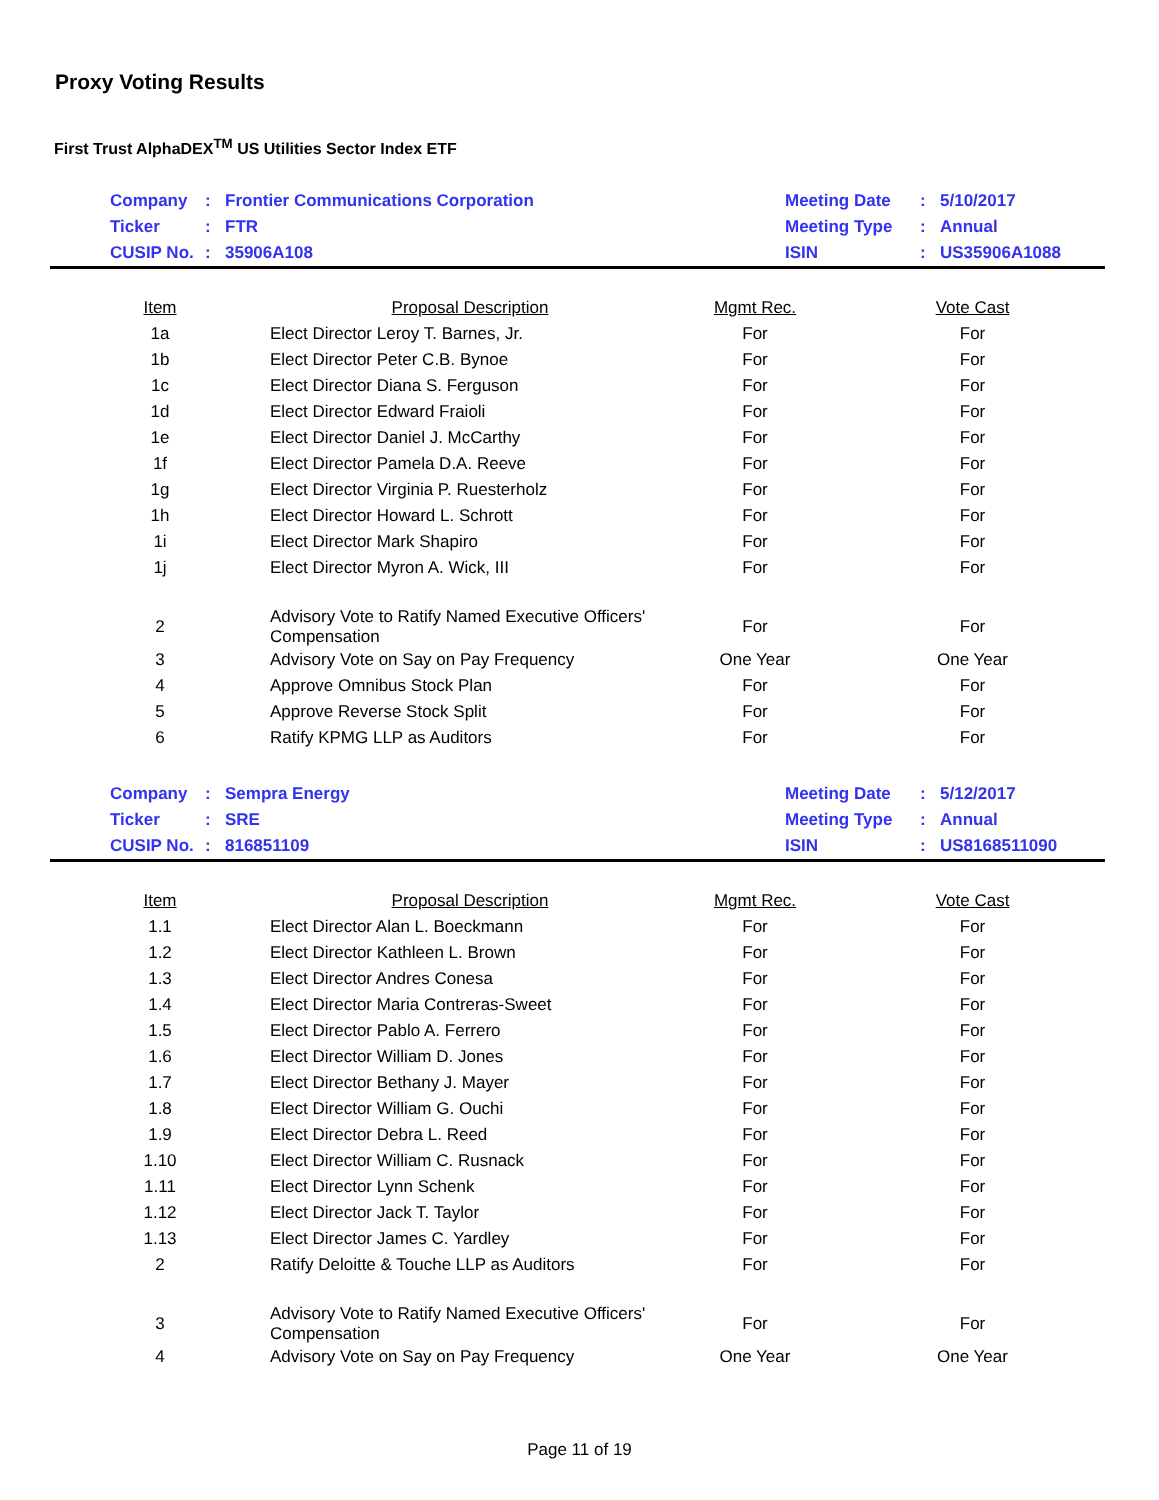Proxy Voting Results
First Trust AlphaDEX<sup>TM</sup> US Utilities Sector Index ETF
| | Company | : | Frontier Communications Corporation | Meeting Date | : | 5/10/2017 |
| | Ticker | : | FTR | Meeting Type | : | Annual |
| | CUSIP No. | : | 35906A108 | ISIN | : | US35906A1088 |
| Item | Proposal Description | Mgmt Rec. | Vote Cast |
| --- | --- | --- | --- |
| 1a | Elect Director Leroy T. Barnes, Jr. | For | For |
| 1b | Elect Director Peter C.B. Bynoe | For | For |
| 1c | Elect Director Diana S. Ferguson | For | For |
| 1d | Elect Director Edward Fraioli | For | For |
| 1e | Elect Director Daniel J. McCarthy | For | For |
| 1f | Elect Director Pamela D.A. Reeve | For | For |
| 1g | Elect Director Virginia P. Ruesterholz | For | For |
| 1h | Elect Director Howard L. Schrott | For | For |
| 1i | Elect Director Mark Shapiro | For | For |
| 1j | Elect Director Myron A. Wick, III | For | For |
| 2 | Advisory Vote to Ratify Named Executive Officers' Compensation | For | For |
| 3 | Advisory Vote on Say on Pay Frequency | One Year | One Year |
| 4 | Approve Omnibus Stock Plan | For | For |
| 5 | Approve Reverse Stock Split | For | For |
| 6 | Ratify KPMG LLP as Auditors | For | For |
| | Company | : | Sempra Energy | Meeting Date | : | 5/12/2017 |
| | Ticker | : | SRE | Meeting Type | : | Annual |
| | CUSIP No. | : | 816851109 | ISIN | : | US8168511090 |
| Item | Proposal Description | Mgmt Rec. | Vote Cast |
| --- | --- | --- | --- |
| 1.1 | Elect Director Alan L. Boeckmann | For | For |
| 1.2 | Elect Director Kathleen L. Brown | For | For |
| 1.3 | Elect Director Andres Conesa | For | For |
| 1.4 | Elect Director Maria Contreras-Sweet | For | For |
| 1.5 | Elect Director Pablo A. Ferrero | For | For |
| 1.6 | Elect Director William D. Jones | For | For |
| 1.7 | Elect Director Bethany J. Mayer | For | For |
| 1.8 | Elect Director William G. Ouchi | For | For |
| 1.9 | Elect Director Debra L. Reed | For | For |
| 1.10 | Elect Director William C. Rusnack | For | For |
| 1.11 | Elect Director Lynn Schenk | For | For |
| 1.12 | Elect Director Jack T. Taylor | For | For |
| 1.13 | Elect Director James C. Yardley | For | For |
| 2 | Ratify Deloitte & Touche LLP as Auditors | For | For |
| 3 | Advisory Vote to Ratify Named Executive Officers' Compensation | For | For |
| 4 | Advisory Vote on Say on Pay Frequency | One Year | One Year |
Page 11 of 19